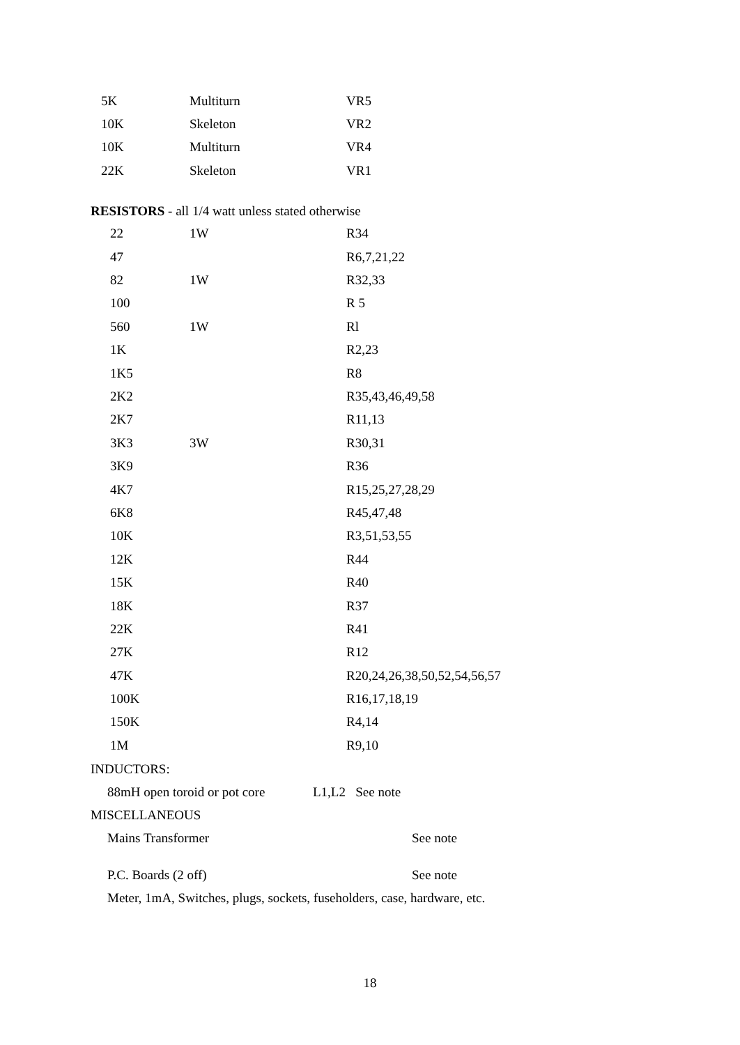| 5K | Multiturn | VR5 |
| 10K | Skeleton | VR2 |
| 10K | Multiturn | VR4 |
| 22K | Skeleton | VR1 |
RESISTORS - all 1/4 watt unless stated otherwise
| 22 | 1W | R34 |
| 47 | | R6,7,21,22 |
| 82 | 1W | R32,33 |
| 100 | | R 5 |
| 560 | 1W | Rl |
| 1K | | R2,23 |
| 1K5 | | R8 |
| 2K2 | | R35,43,46,49,58 |
| 2K7 | | R11,13 |
| 3K3 | 3W | R30,31 |
| 3K9 | | R36 |
| 4K7 | | R15,25,27,28,29 |
| 6K8 | | R45,47,48 |
| 10K | | R3,51,53,55 |
| 12K | | R44 |
| 15K | | R40 |
| 18K | | R37 |
| 22K | | R41 |
| 27K | | R12 |
| 47K | | R20,24,26,38,50,52,54,56,57 |
| 100K | | R16,17,18,19 |
| 150K | | R4,14 |
| 1M | | R9,10 |
INDUCTORS:
88mH open toroid or pot core L1,L2 See note
MISCELLANEOUS
Mains Transformer See note
P.C. Boards (2 off) See note
Meter, 1mA, Switches, plugs, sockets, fuseholders, case, hardware, etc.
18